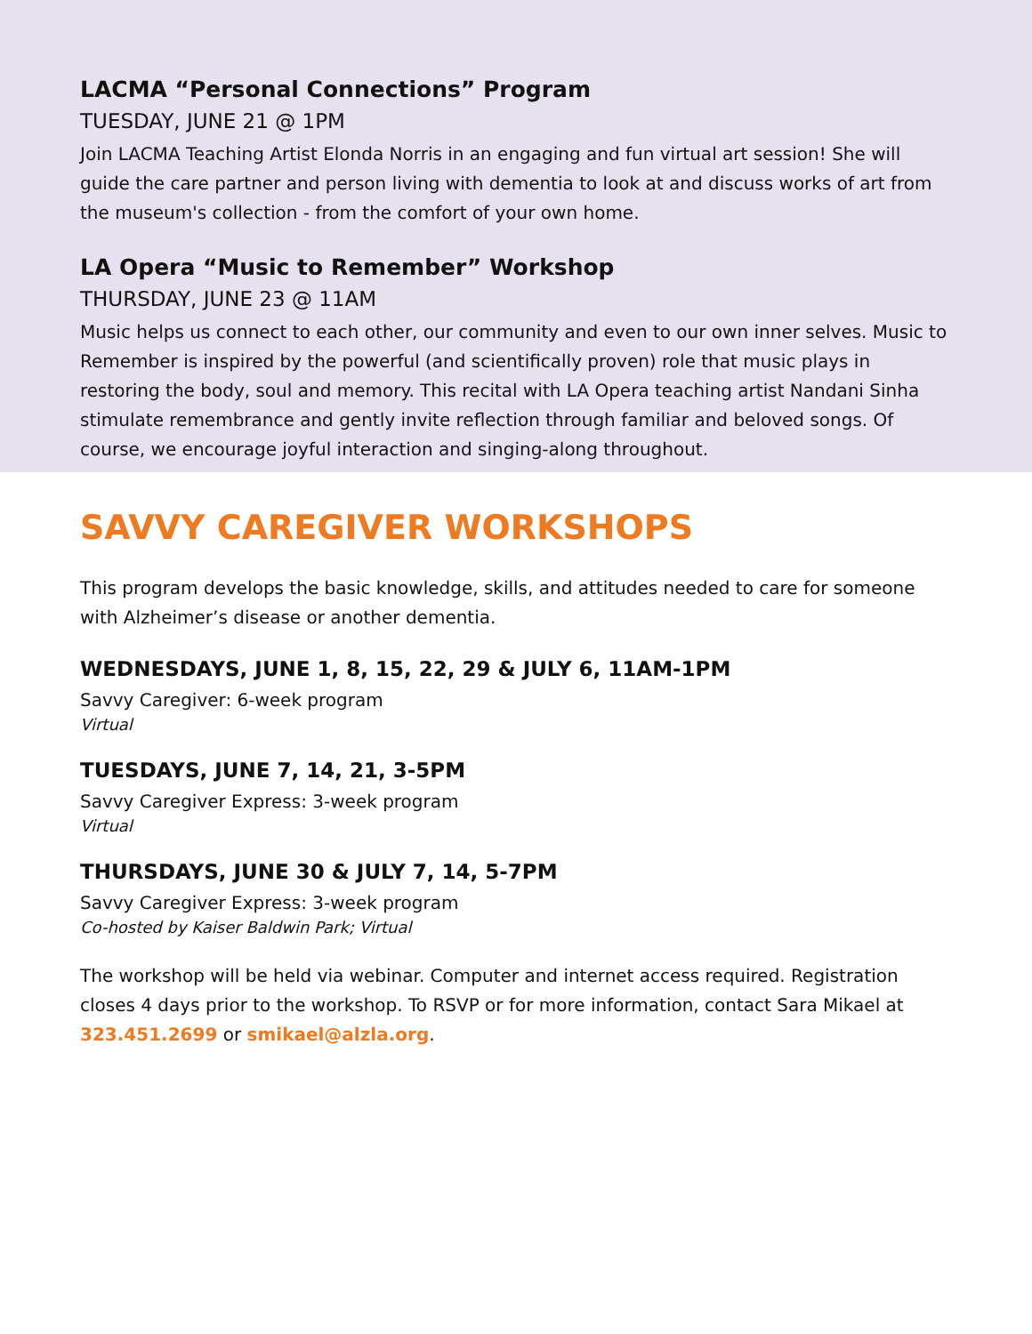LACMA “Personal Connections” Program
TUESDAY, JUNE 21 @ 1PM
Join LACMA Teaching Artist Elonda Norris in an engaging and fun virtual art session! She will guide the care partner and person living with dementia to look at and discuss works of art from the museum's collection - from the comfort of your own home.
LA Opera “Music to Remember” Workshop
THURSDAY, JUNE 23 @ 11AM
Music helps us connect to each other, our community and even to our own inner selves. Music to Remember is inspired by the powerful (and scientifically proven) role that music plays in restoring the body, soul and memory. This recital with LA Opera teaching artist Nandani Sinha stimulate remembrance and gently invite reflection through familiar and beloved songs. Of course, we encourage joyful interaction and singing-along throughout.
SAVVY CAREGIVER WORKSHOPS
This program develops the basic knowledge, skills, and attitudes needed to care for someone with Alzheimer’s disease or another dementia.
WEDNESDAYS, JUNE 1, 8, 15, 22, 29 & JULY 6, 11AM-1PM
Savvy Caregiver: 6-week program
Virtual
TUESDAYS, JUNE 7, 14, 21, 3-5PM
Savvy Caregiver Express: 3-week program
Virtual
THURSDAYS, JUNE 30 & JULY 7, 14, 5-7PM
Savvy Caregiver Express: 3-week program
Co-hosted by Kaiser Baldwin Park; Virtual
The workshop will be held via webinar. Computer and internet access required. Registration closes 4 days prior to the workshop. To RSVP or for more information, contact Sara Mikael at 323.451.2699 or smikael@alzla.org.